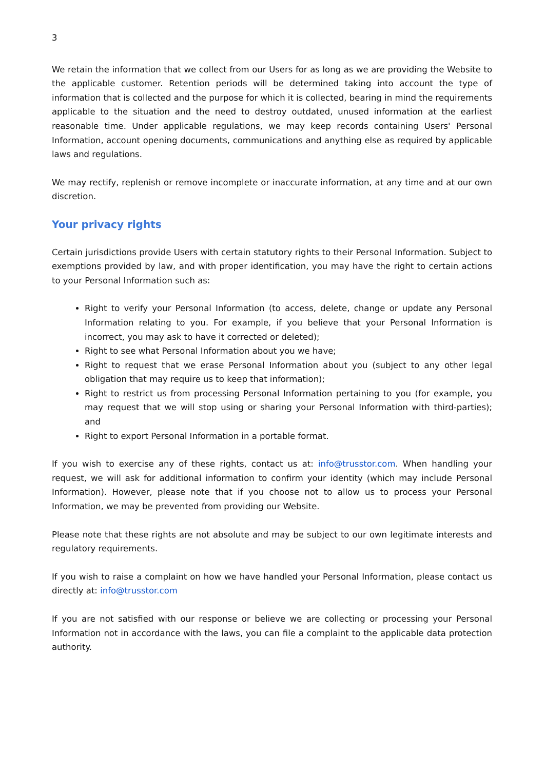3
We retain the information that we collect from our Users for as long as we are providing the Website to the applicable customer. Retention periods will be determined taking into account the type of information that is collected and the purpose for which it is collected, bearing in mind the requirements applicable to the situation and the need to destroy outdated, unused information at the earliest reasonable time. Under applicable regulations, we may keep records containing Users' Personal Information, account opening documents, communications and anything else as required by applicable laws and regulations.
We may rectify, replenish or remove incomplete or inaccurate information, at any time and at our own discretion.
Your privacy rights
Certain jurisdictions provide Users with certain statutory rights to their Personal Information. Subject to exemptions provided by law, and with proper identification, you may have the right to certain actions to your Personal Information such as:
Right to verify your Personal Information (to access, delete, change or update any Personal Information relating to you. For example, if you believe that your Personal Information is incorrect, you may ask to have it corrected or deleted);
Right to see what Personal Information about you we have;
Right to request that we erase Personal Information about you (subject to any other legal obligation that may require us to keep that information);
Right to restrict us from processing Personal Information pertaining to you (for example, you may request that we will stop using or sharing your Personal Information with third-parties); and
Right to export Personal Information in a portable format.
If you wish to exercise any of these rights, contact us at: info@trusstor.com. When handling your request, we will ask for additional information to confirm your identity (which may include Personal Information). However, please note that if you choose not to allow us to process your Personal Information, we may be prevented from providing our Website.
Please note that these rights are not absolute and may be subject to our own legitimate interests and regulatory requirements.
If you wish to raise a complaint on how we have handled your Personal Information, please contact us directly at: info@trusstor.com
If you are not satisfied with our response or believe we are collecting or processing your Personal Information not in accordance with the laws, you can file a complaint to the applicable data protection authority.